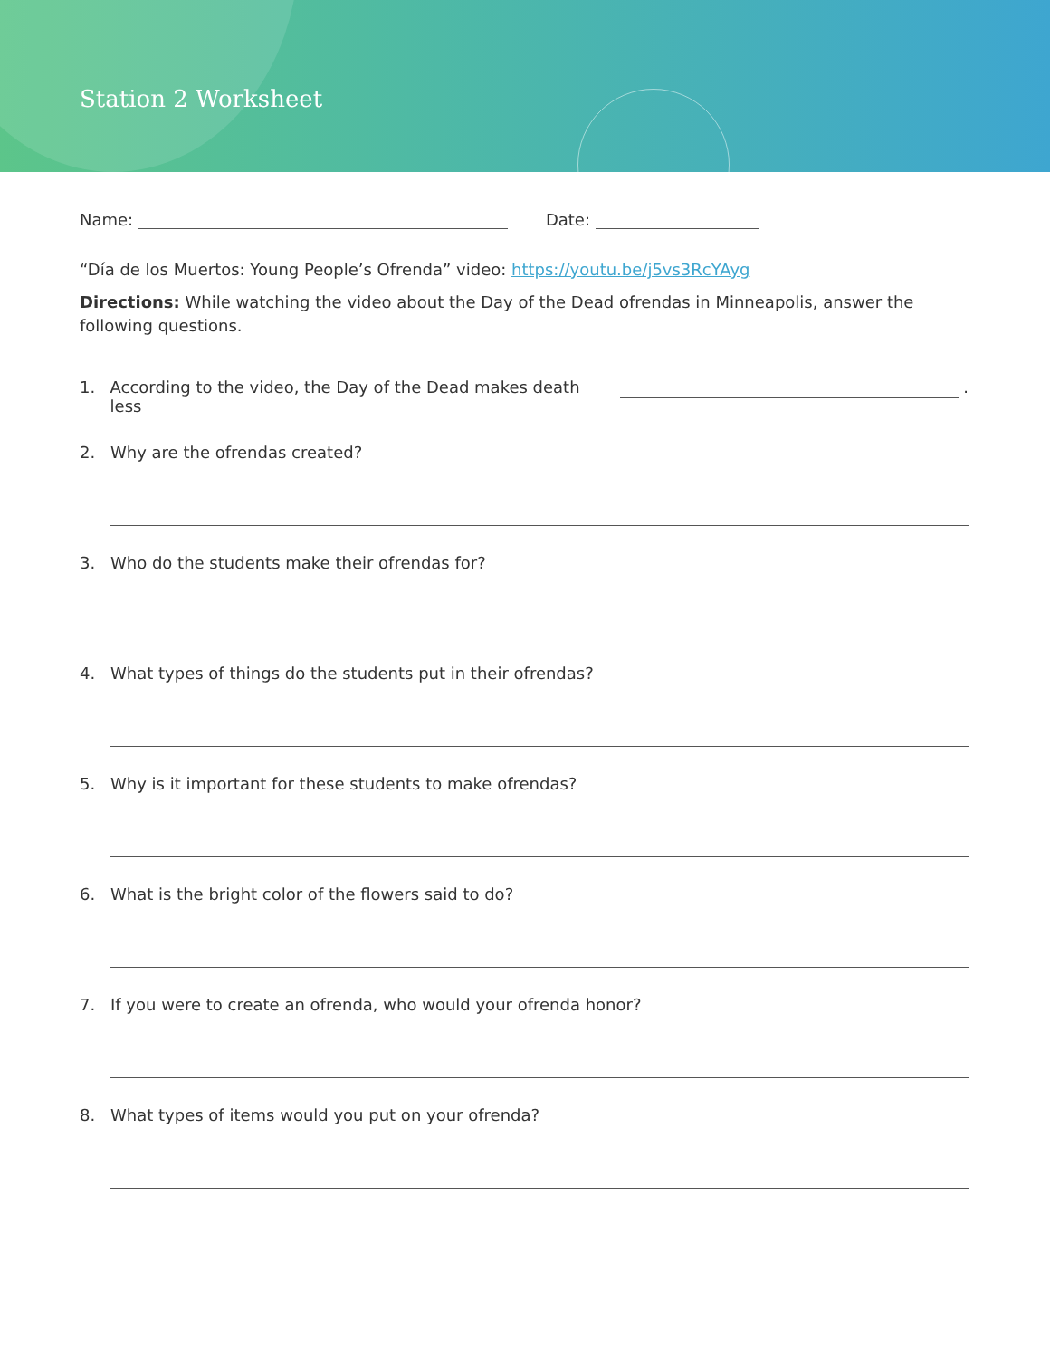Station 2 Worksheet
Name: Date:
“Día de los Muertos: Young People’s Ofrenda” video: https://youtu.be/j5vs3RcYAyg
Directions: While watching the video about the Day of the Dead ofrendas in Minneapolis, answer the following questions.
1. According to the video, the Day of the Dead makes death less .
2. Why are the ofrendas created?
3. Who do the students make their ofrendas for?
4. What types of things do the students put in their ofrendas?
5. Why is it important for these students to make ofrendas?
6. What is the bright color of the flowers said to do?
7. If you were to create an ofrenda, who would your ofrenda honor?
8. What types of items would you put on your ofrenda?